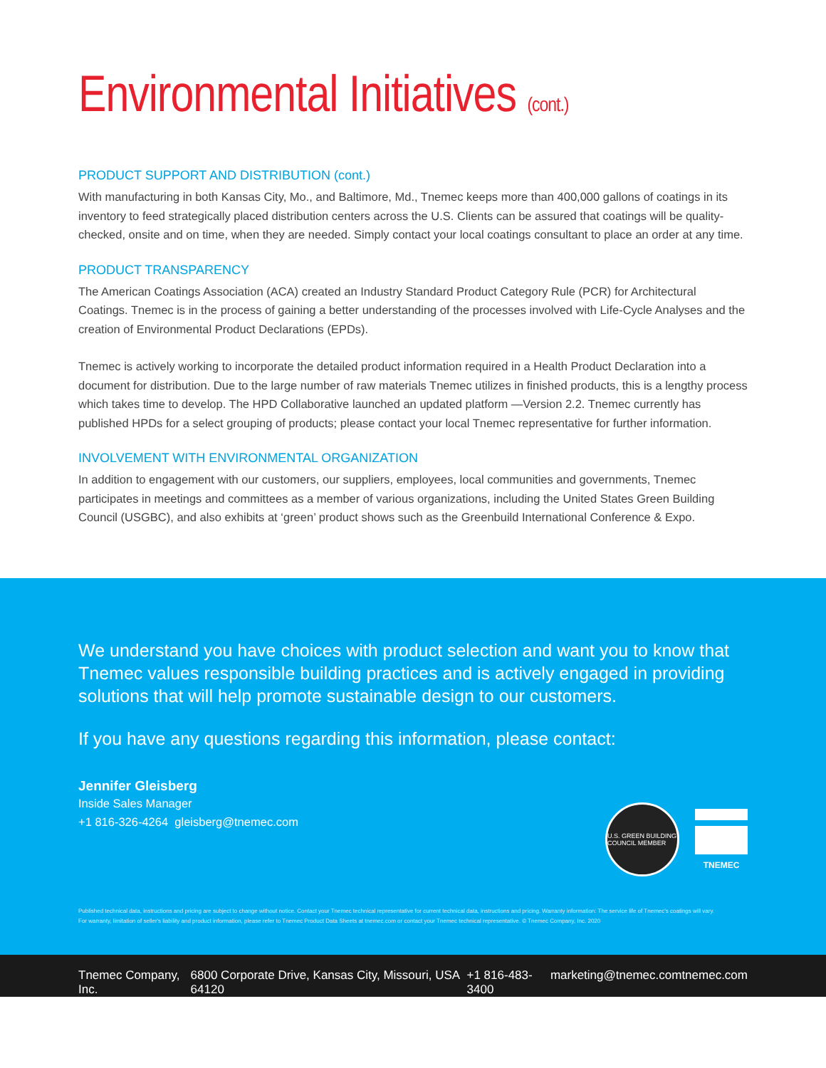Environmental Initiatives (cont.)
PRODUCT SUPPORT AND DISTRIBUTION (cont.)
With manufacturing in both Kansas City, Mo., and Baltimore, Md., Tnemec keeps more than 400,000 gallons of coatings in its inventory to feed strategically placed distribution centers across the U.S. Clients can be assured that coatings will be quality-checked, onsite and on time, when they are needed. Simply contact your local coatings consultant to place an order at any time.
PRODUCT TRANSPARENCY
The American Coatings Association (ACA) created an Industry Standard Product Category Rule (PCR) for Architectural Coatings. Tnemec is in the process of gaining a better understanding of the processes involved with Life-Cycle Analyses and the creation of Environmental Product Declarations (EPDs).
Tnemec is actively working to incorporate the detailed product information required in a Health Product Declaration into a document for distribution. Due to the large number of raw materials Tnemec utilizes in finished products, this is a lengthy process which takes time to develop. The HPD Collaborative launched an updated platform —Version 2.2. Tnemec currently has published HPDs for a select grouping of products; please contact your local Tnemec representative for further information.
INVOLVEMENT WITH ENVIRONMENTAL ORGANIZATION
In addition to engagement with our customers, our suppliers, employees, local communities and governments, Tnemec participates in meetings and committees as a member of various organizations, including the United States Green Building Council (USGBC), and also exhibits at ‘green’ product shows such as the Greenbuild International Conference & Expo.
We understand you have choices with product selection and want you to know that Tnemec values responsible building practices and is actively engaged in providing solutions that will help promote sustainable design to our customers.
If you have any questions regarding this information, please contact:
Jennifer Gleisberg
Inside Sales Manager
+1 816-326-4264 gleisberg@tnemec.com
U.S. GREEN BUILDING COUNCIL MEMBER
TNEMEC
Published technical data, instructions and pricing are subject to change without notice. Contact your Tnemec technical representative for current technical data, instructions and pricing. Warranty information: The service life of Tnemec's coatings will vary.
For warranty, limitation of seller's liability and product information, please refer to Tnemec Product Data Sheets at tnemec.com or contact your Tnemec technical representative. © Tnemec Company, Inc. 2020
Tnemec Company, Inc. 6800 Corporate Drive, Kansas City, Missouri, USA 64120 +1 816-483-3400 marketing@tnemec.com tnemec.com